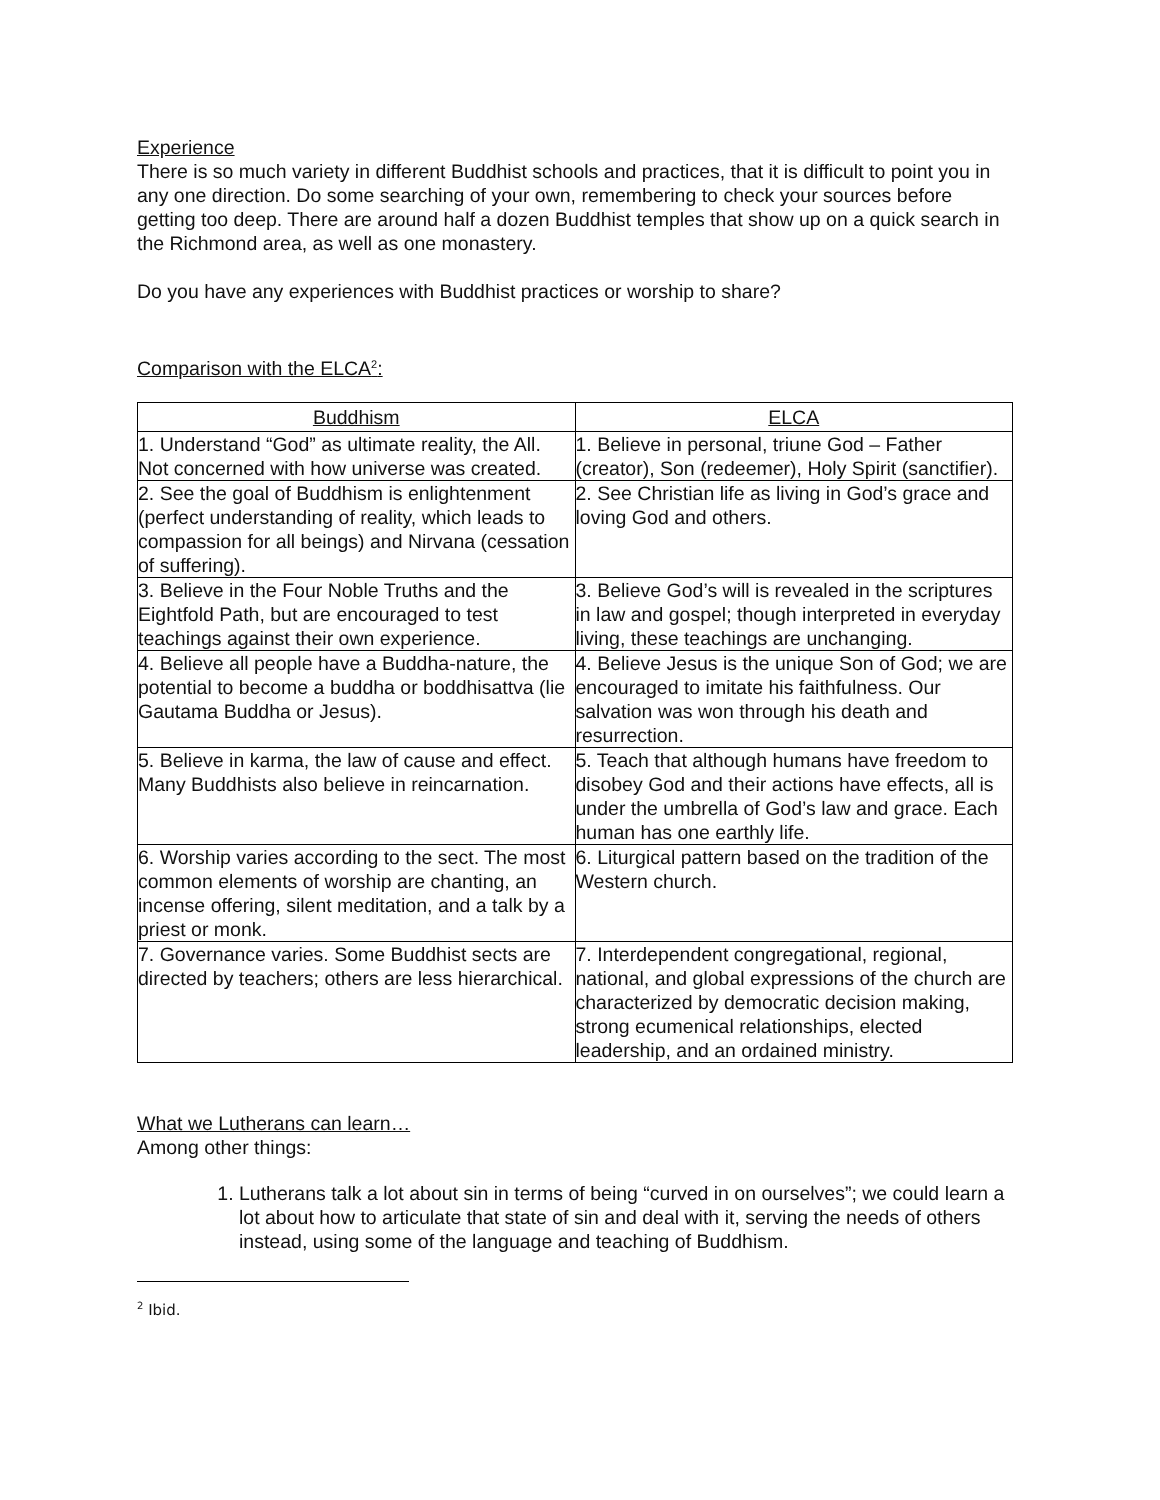Experience
There is so much variety in different Buddhist schools and practices, that it is difficult to point you in any one direction. Do some searching of your own, remembering to check your sources before getting too deep. There are around half a dozen Buddhist temples that show up on a quick search in the Richmond area, as well as one monastery.
Do you have any experiences with Buddhist practices or worship to share?
Comparison with the ELCA<sup>2</sup>:
| Buddhism | ELCA |
| --- | --- |
| 1. Understand “God” as ultimate reality, the All. Not concerned with how universe was created. | 1. Believe in personal, triune God – Father (creator), Son (redeemer), Holy Spirit (sanctifier). |
| 2. See the goal of Buddhism is enlightenment (perfect understanding of reality, which leads to compassion for all beings) and Nirvana (cessation of suffering). | 2. See Christian life as living in God’s grace and loving God and others. |
| 3. Believe in the Four Noble Truths and the Eightfold Path, but are encouraged to test teachings against their own experience. | 3. Believe God’s will is revealed in the scriptures in law and gospel; though interpreted in everyday living, these teachings are unchanging. |
| 4. Believe all people have a Buddha-nature, the potential to become a buddha or boddhisattva (lie Gautama Buddha or Jesus). | 4. Believe Jesus is the unique Son of God; we are encouraged to imitate his faithfulness. Our salvation was won through his death and resurrection. |
| 5. Believe in karma, the law of cause and effect. Many Buddhists also believe in reincarnation. | 5. Teach that although humans have freedom to disobey God and their actions have effects, all is under the umbrella of God’s law and grace. Each human has one earthly life. |
| 6. Worship varies according to the sect. The most common elements of worship are chanting, an incense offering, silent meditation, and a talk by a priest or monk. | 6. Liturgical pattern based on the tradition of the Western church. |
| 7. Governance varies. Some Buddhist sects are directed by teachers; others are less hierarchical. | 7. Interdependent congregational, regional, national, and global expressions of the church are characterized by democratic decision making, strong ecumenical relationships, elected leadership, and an ordained ministry. |
What we Lutherans can learn…
Among other things:
1. Lutherans talk a lot about sin in terms of being “curved in on ourselves”; we could learn a lot about how to articulate that state of sin and deal with it, serving the needs of others instead, using some of the language and teaching of Buddhism.
<sup>2</sup> Ibid.